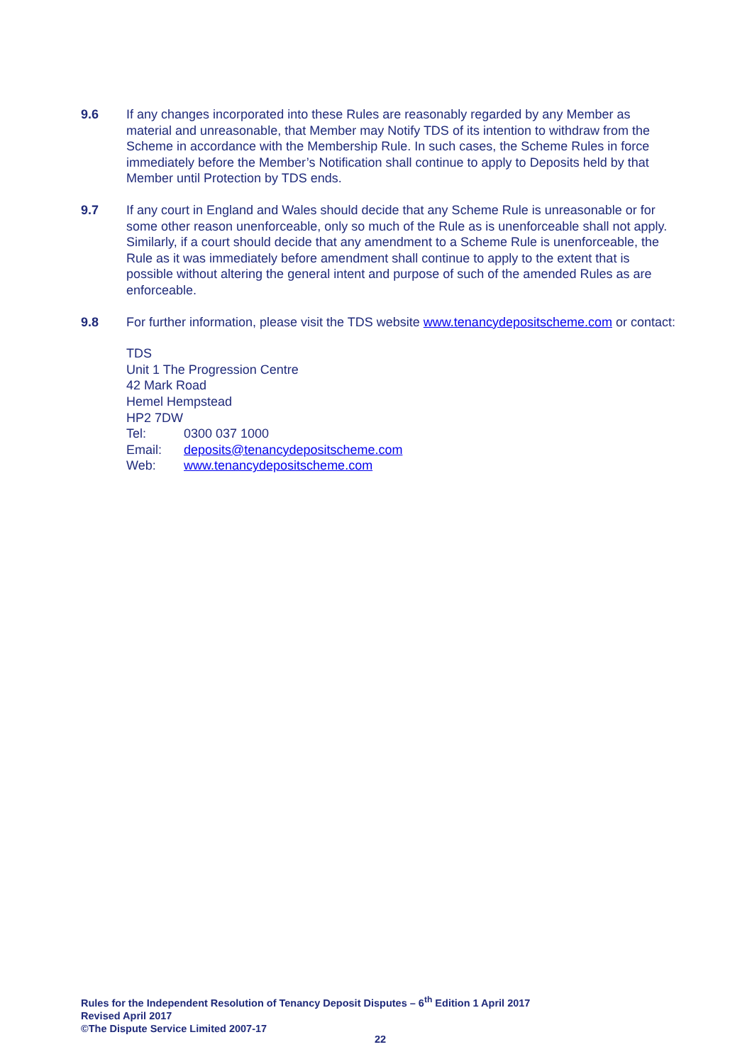9.6 If any changes incorporated into these Rules are reasonably regarded by any Member as material and unreasonable, that Member may Notify TDS of its intention to withdraw from the Scheme in accordance with the Membership Rule. In such cases, the Scheme Rules in force immediately before the Member’s Notification shall continue to apply to Deposits held by that Member until Protection by TDS ends.
9.7 If any court in England and Wales should decide that any Scheme Rule is unreasonable or for some other reason unenforceable, only so much of the Rule as is unenforceable shall not apply. Similarly, if a court should decide that any amendment to a Scheme Rule is unenforceable, the Rule as it was immediately before amendment shall continue to apply to the extent that is possible without altering the general intent and purpose of such of the amended Rules as are enforceable.
9.8 For further information, please visit the TDS website www.tenancydepositscheme.com or contact:
TDS
Unit 1 The Progression Centre
42 Mark Road
Hemel Hempstead
HP2 7DW
Tel: 0300 037 1000
Email: deposits@tenancydepositscheme.com
Web: www.tenancydepositscheme.com
Rules for the Independent Resolution of Tenancy Deposit Disputes – 6<sup>th</sup> Edition 1 April 2017
Revised April 2017
©The Dispute Service Limited 2007-17
22